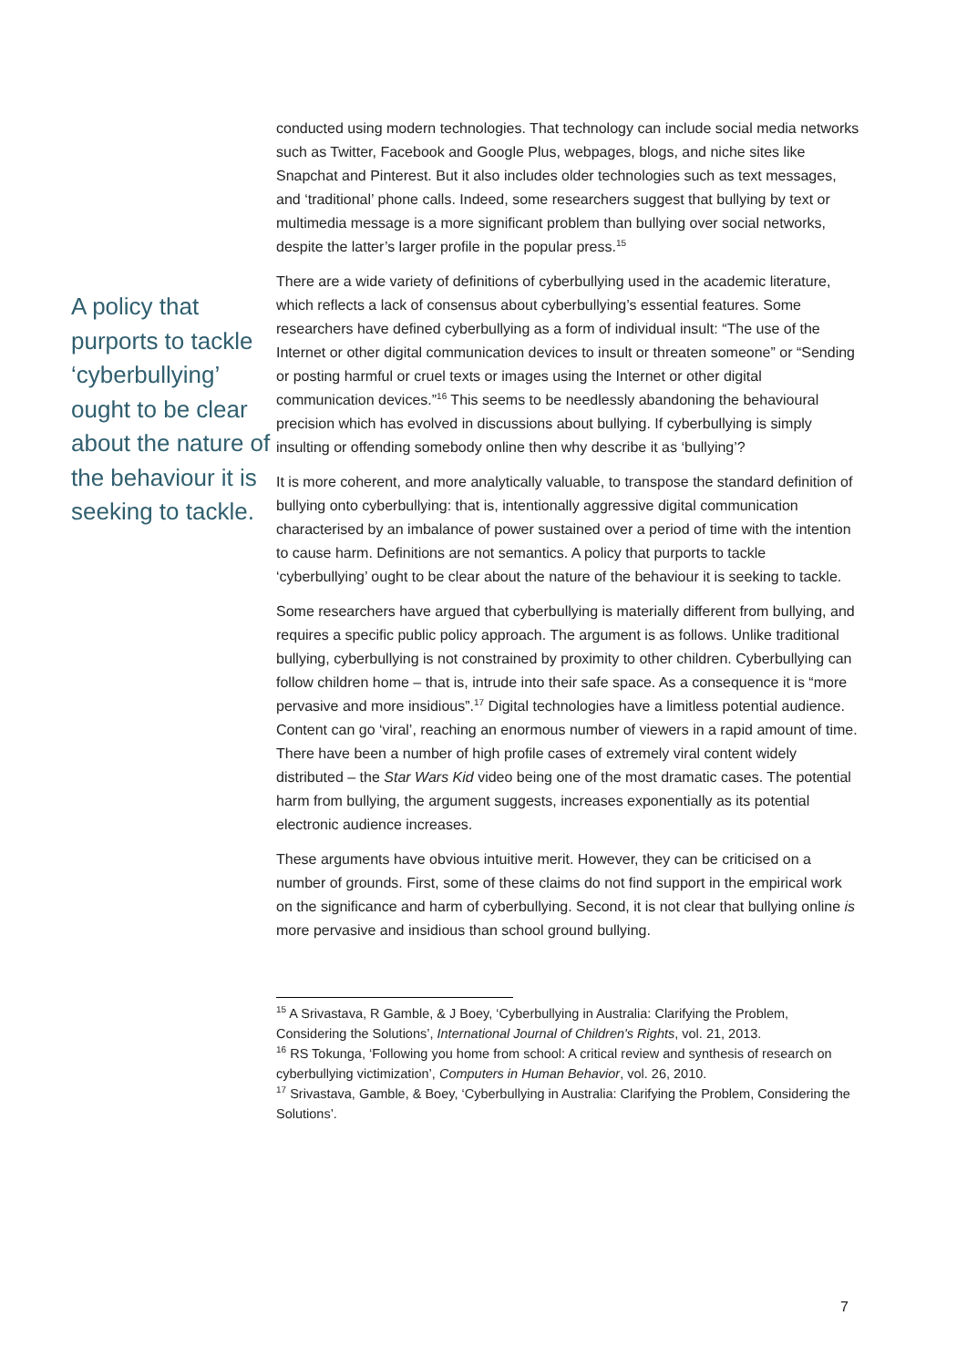A policy that purports to tackle ‘cyberbullying’ ought to be clear about the nature of the behaviour it is seeking to tackle.
conducted using modern technologies. That technology can include social media networks such as Twitter, Facebook and Google Plus, webpages, blogs, and niche sites like Snapchat and Pinterest. But it also includes older technologies such as text messages, and ‘traditional’ phone calls. Indeed, some researchers suggest that bullying by text or multimedia message is a more significant problem than bullying over social networks, despite the latter’s larger profile in the popular press.<sup>15</sup>
There are a wide variety of definitions of cyberbullying used in the academic literature, which reflects a lack of consensus about cyberbullying’s essential features. Some researchers have defined cyberbullying as a form of individual insult: “The use of the Internet or other digital communication devices to insult or threaten someone” or “Sending or posting harmful or cruel texts or images using the Internet or other digital communication devices.”<sup>16</sup> This seems to be needlessly abandoning the behavioural precision which has evolved in discussions about bullying. If cyberbullying is simply insulting or offending somebody online then why describe it as ‘bullying’?
It is more coherent, and more analytically valuable, to transpose the standard definition of bullying onto cyberbullying: that is, intentionally aggressive digital communication characterised by an imbalance of power sustained over a period of time with the intention to cause harm. Definitions are not semantics. A policy that purports to tackle ‘cyberbullying’ ought to be clear about the nature of the behaviour it is seeking to tackle.
Some researchers have argued that cyberbullying is materially different from bullying, and requires a specific public policy approach. The argument is as follows. Unlike traditional bullying, cyberbullying is not constrained by proximity to other children. Cyberbullying can follow children home – that is, intrude into their safe space. As a consequence it is “more pervasive and more insidious”.<sup>17</sup> Digital technologies have a limitless potential audience. Content can go ‘viral’, reaching an enormous number of viewers in a rapid amount of time. There have been a number of high profile cases of extremely viral content widely distributed – the Star Wars Kid video being one of the most dramatic cases. The potential harm from bullying, the argument suggests, increases exponentially as its potential electronic audience increases.
These arguments have obvious intuitive merit. However, they can be criticised on a number of grounds. First, some of these claims do not find support in the empirical work on the significance and harm of cyberbullying. Second, it is not clear that bullying online is more pervasive and insidious than school ground bullying.
<sup>15</sup> A Srivastava, R Gamble, & J Boey, ‘Cyberbullying in Australia: Clarifying the Problem, Considering the Solutions’, International Journal of Children's Rights, vol. 21, 2013.
<sup>16</sup> RS Tokunga, ‘Following you home from school: A critical review and synthesis of research on cyberbullying victimization’, Computers in Human Behavior, vol. 26, 2010.
<sup>17</sup> Srivastava, Gamble, & Boey, ‘Cyberbullying in Australia: Clarifying the Problem, Considering the Solutions’.
7